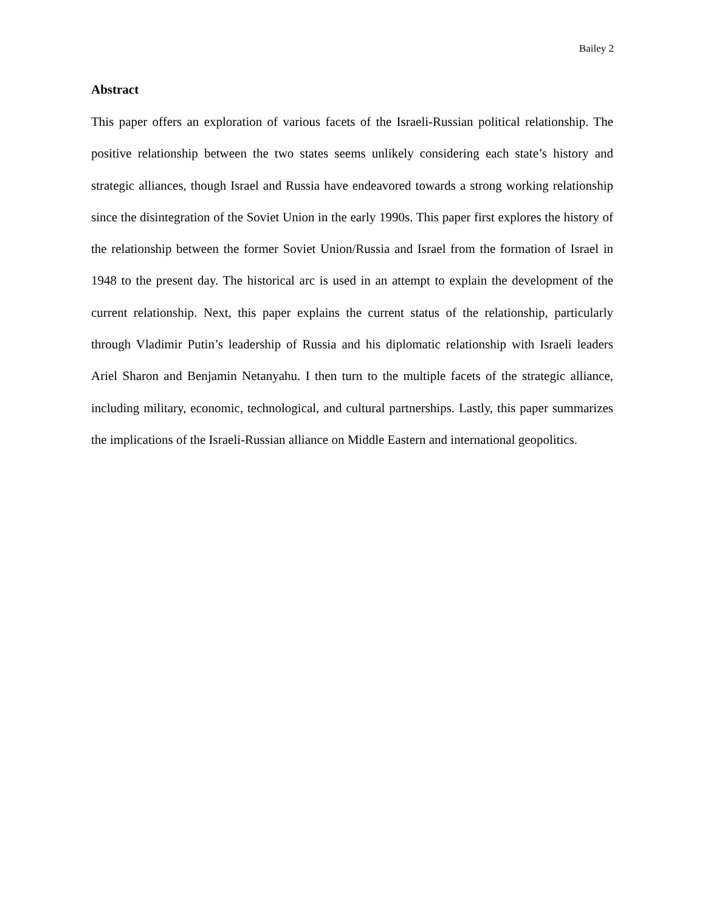Bailey 2
Abstract
This paper offers an exploration of various facets of the Israeli-Russian political relationship. The positive relationship between the two states seems unlikely considering each state’s history and strategic alliances, though Israel and Russia have endeavored towards a strong working relationship since the disintegration of the Soviet Union in the early 1990s. This paper first explores the history of the relationship between the former Soviet Union/Russia and Israel from the formation of Israel in 1948 to the present day. The historical arc is used in an attempt to explain the development of the current relationship. Next, this paper explains the current status of the relationship, particularly through Vladimir Putin’s leadership of Russia and his diplomatic relationship with Israeli leaders Ariel Sharon and Benjamin Netanyahu. I then turn to the multiple facets of the strategic alliance, including military, economic, technological, and cultural partnerships. Lastly, this paper summarizes the implications of the Israeli-Russian alliance on Middle Eastern and international geopolitics.